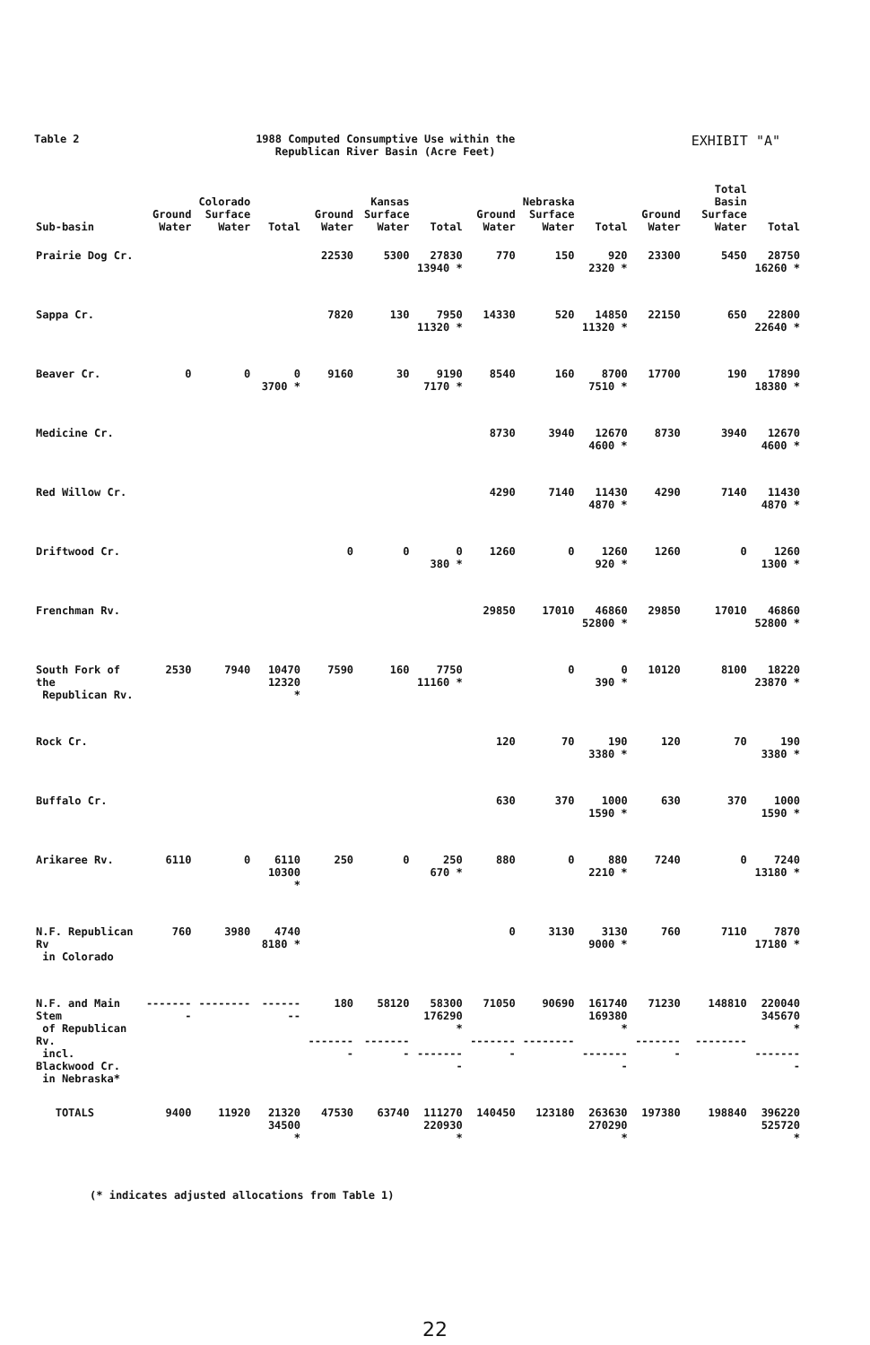Table 2 1988 Computed Consumptive Use within the
Republican River Basin (Acre Feet)
EXHIBIT "A"
| Sub-basin | Ground Water | Colorado Surface Water | Total | Ground Water | Kansas Surface Water | Total | Ground Water | Nebraska Surface Water | Total | Ground Water | Total Basin Surface Water | Total |
| --- | --- | --- | --- | --- | --- | --- | --- | --- | --- | --- | --- | --- |
| Prairie Dog Cr. | | | | 22530 | 5300 | 27830 13940 * | 770 | 150 | 920 2320 * | 23300 | 5450 | 28750 16260 * |
| Sappa Cr. | | | | 7820 | 130 | 7950 11320 * | 14330 | 520 | 14850 11320 * | 22150 | 650 | 22800 22640 * |
| Beaver Cr. | 0 | 0 | 0 3700 * | 9160 | 30 | 9190 7170 * | 8540 | 160 | 8700 7510 * | 17700 | 190 | 17890 18380 * |
| Medicine Cr. | | | | | | | 8730 | 3940 | 12670 4600 * | 8730 | 3940 | 12670 4600 * |
| Red Willow Cr. | | | | | | | 4290 | 7140 | 11430 4870 * | 4290 | 7140 | 11430 4870 * |
| Driftwood Cr. | | | | 0 | 0 | 0 380 * | 1260 | 0 | 1260 920 * | 1260 | 0 | 1260 1300 * |
| Frenchman Rv. | | | | | | | 29850 | 17010 | 46860 52800 * | 29850 | 17010 | 46860 52800 * |
| South Fork of the Republican Rv. | 2530 | 7940 | 10470 12320 * | 7590 | 160 | 7750 11160 * | | 0 | 0 390 * | 10120 | 8100 | 18220 23870 * |
| Rock Cr. | | | | | | | 120 | 70 | 190 3380 * | 120 | 70 | 190 3380 * |
| Buffalo Cr. | | | | | | | 630 | 370 | 1000 1590 * | 630 | 370 | 1000 1590 * |
| Arikaree Rv. | 6110 | 0 | 6110 10300 * | 250 | 0 | 250 670 * | 880 | 0 | 880 2210 * | 7240 | 0 | 7240 13180 * |
| N.F. Republican Rv in Colorado | 760 | 3980 | 4740 8180 * | | | | 0 | 3130 | 3130 9000 * | 760 | 7110 | 7870 17180 * |
| N.F. and Main Stem of Republican Rv. incl. Blackwood Cr. in Nebraska* | -------- | -------- | -------- | 180 -------- | 58120 -------- | 58300 176290 * -------- | 71050 -------- | 90690 -------- | 161740 169380 * -------- | 71230 -------- | 148810 -------- | 220040 345670 * -------- |
| TOTALS | 9400 | 11920 | 21320 34500 * | 47530 | 63740 | 111270 220930 * | 140450 | 123180 | 263630 270290 * | 197380 | 198840 | 396220 525720 * |
(* indicates adjusted allocations from Table 1)
22